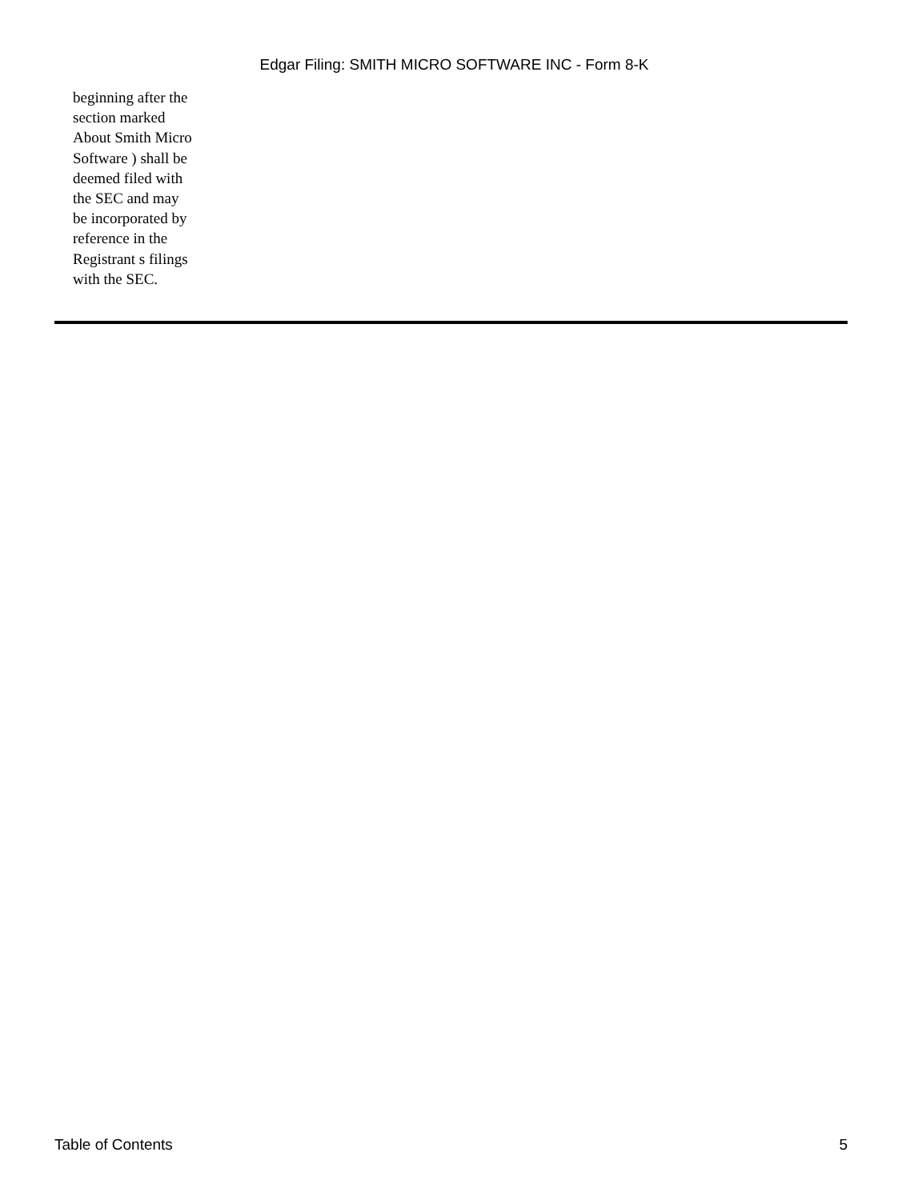Edgar Filing: SMITH MICRO SOFTWARE INC - Form 8-K
beginning after the section marked About Smith Micro Software ) shall be deemed filed with the SEC and may be incorporated by reference in the Registrant s filings with the SEC.
Table of Contents 5